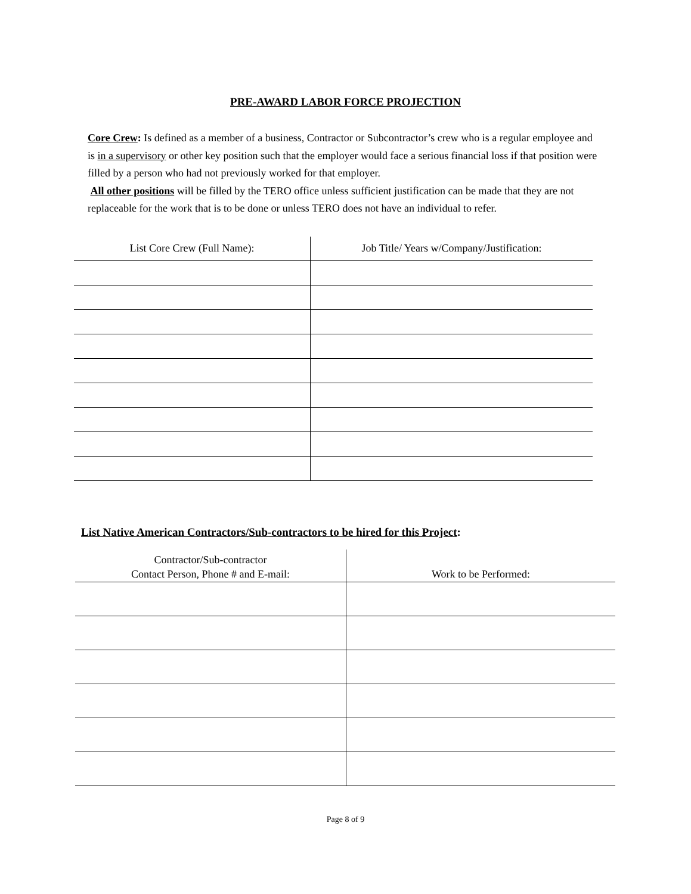PRE-AWARD LABOR FORCE PROJECTION
Core Crew: Is defined as a member of a business, Contractor or Subcontractor’s crew who is a regular employee and is in a supervisory or other key position such that the employer would face a serious financial loss if that position were filled by a person who had not previously worked for that employer.
All other positions will be filled by the TERO office unless sufficient justification can be made that they are not replaceable for the work that is to be done or unless TERO does not have an individual to refer.
| List Core Crew (Full Name): | Job Title/ Years w/Company/Justification: |
| --- | --- |
List Native American Contractors/Sub-contractors to be hired for this Project:
| Contractor/Sub-contractor Contact Person, Phone # and E-mail: | Work to be Performed: |
| --- | --- |
Page 8 of 9